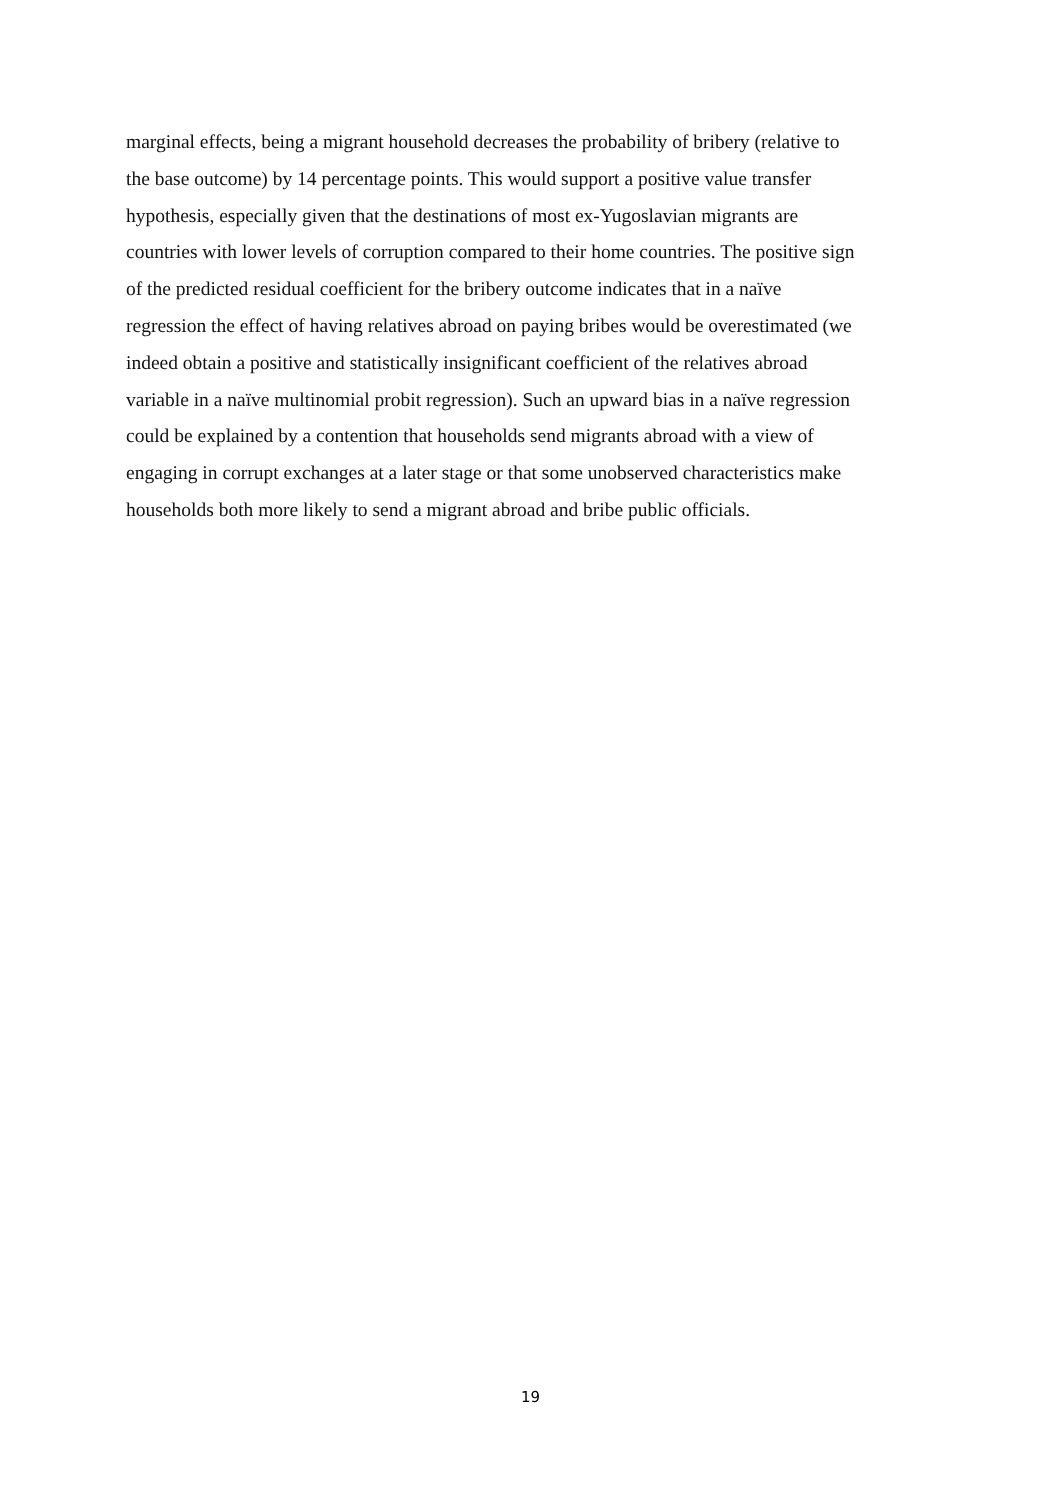marginal effects, being a migrant household decreases the probability of bribery (relative to
the base outcome) by 14 percentage points. This would support a positive value transfer
hypothesis, especially given that the destinations of most ex-Yugoslavian migrants are
countries with lower levels of corruption compared to their home countries. The positive sign
of the predicted residual coefficient for the bribery outcome indicates that in a naïve
regression the effect of having relatives abroad on paying bribes would be overestimated (we
indeed obtain a positive and statistically insignificant coefficient of the relatives abroad
variable in a naïve multinomial probit regression). Such an upward bias in a naïve regression
could be explained by a contention that households send migrants abroad with a view of
engaging in corrupt exchanges at a later stage or that some unobserved characteristics make
households both more likely to send a migrant abroad and bribe public officials.
19